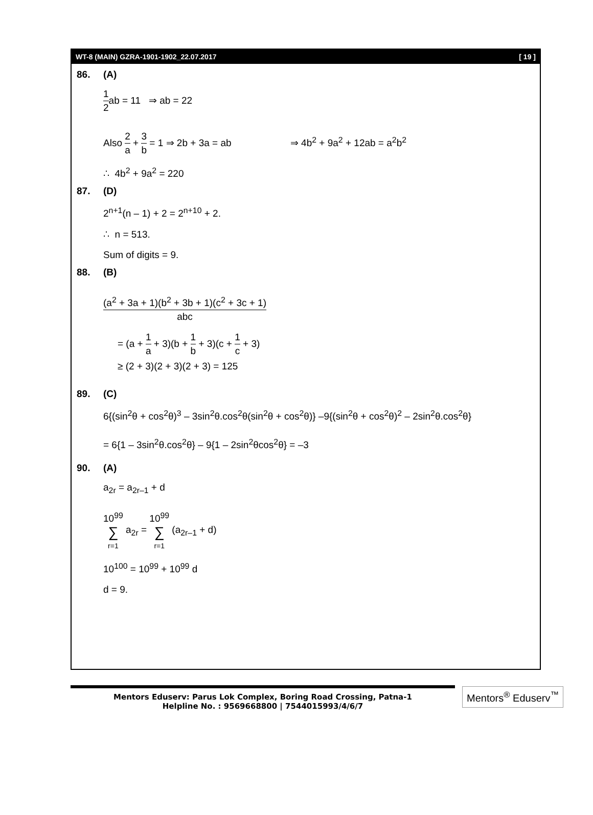WT-8 (MAIN) GZRA-1901-1902_22.07.2017 [ 19 ]
86. (A)
1 2ab = 11 ⇒ ab = 22
Also 2 a + 3 b = 1 ⇒ 2b + 3a = ab ⇒ 4b<sup>2</sup> + 9a<sup>2</sup> + 12ab = a<sup>2</sup>b<sup>2</sup>
∴ 4b<sup>2</sup> + 9a<sup>2</sup> = 220
87. (D)
2<sup>n+1</sup>(n – 1) + 2 = 2<sup>n+10</sup> + 2.
∴ n = 513.
Sum of digits = 9.
88. (B)
(a<sup>2</sup> + 3a + 1)(b<sup>2</sup> + 3b + 1)(c<sup>2</sup> + 3c + 1) abc
= (a + 1 a + 3)(b + 1 b + 3)(c + 1 c + 3)
≥ (2 + 3)(2 + 3)(2 + 3) = 125
89. (C)
6{(sin<sup>2</sup>θ + cos<sup>2</sup>θ)<sup>3</sup> – 3sin<sup>2</sup>θ.cos<sup>2</sup>θ(sin<sup>2</sup>θ + cos<sup>2</sup>θ)} –9{(sin<sup>2</sup>θ + cos<sup>2</sup>θ)<sup>2</sup> – 2sin<sup>2</sup>θ.cos<sup>2</sup>θ}
= 6{1 – 3sin<sup>2</sup>θ.cos<sup>2</sup>θ} – 9{1 – 2sin<sup>2</sup>θcos<sup>2</sup>θ} = –3
90. (A)
a<sub>2r</sub> = a<sub>2r–1</sub> + d
10<sup>99</sup> ∑ r=1 a<sub>2r</sub> = 10<sup>99</sup> ∑ r=1 (a<sub>2r–1</sub> + d)
10<sup>100</sup> = 10<sup>99</sup> + 10<sup>99</sup> d
d = 9.
Mentors Eduserv: Parus Lok Complex, Boring Road Crossing, Patna-1
Helpline No. : 9569668800 | 7544015993/4/6/7
Mentors<sup>®</sup> Eduserv<sup>™</sup>